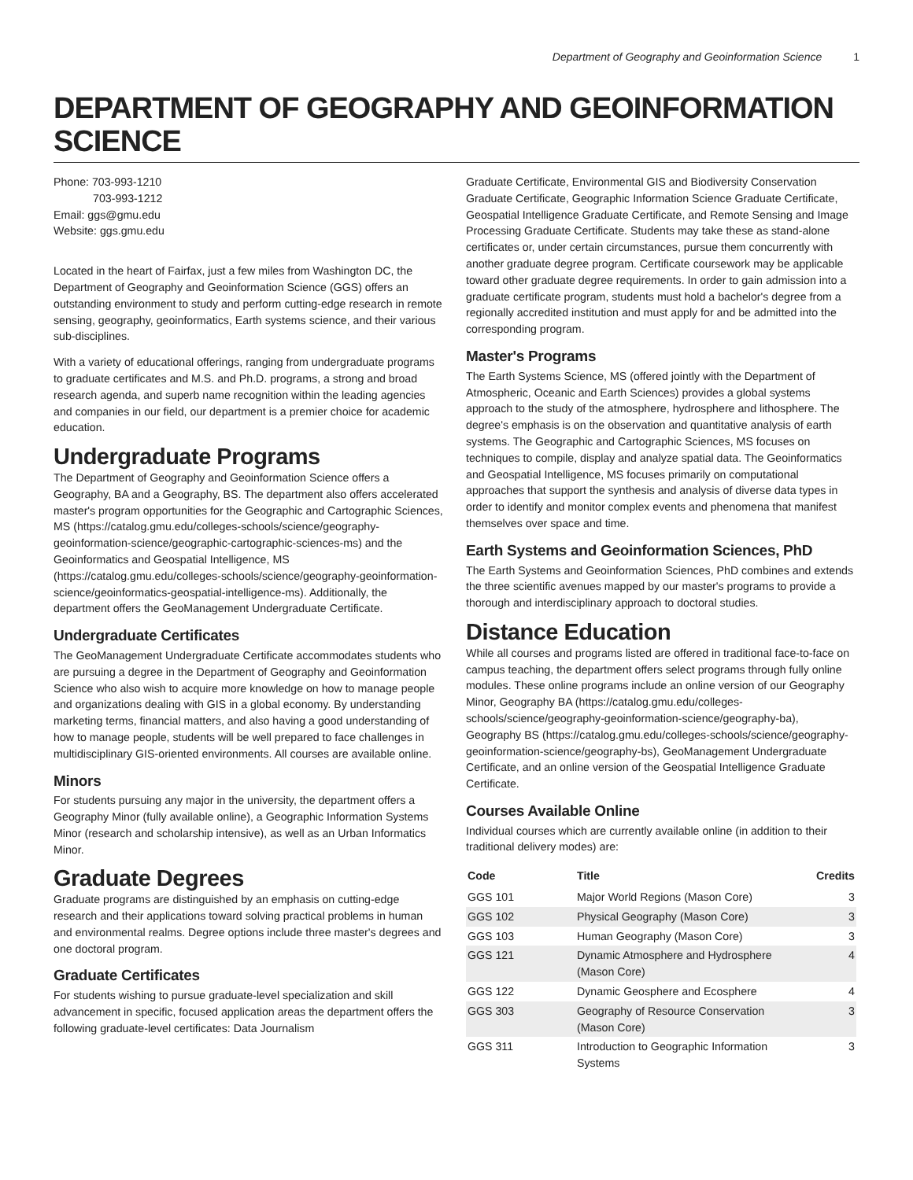Department of Geography and Geoinformation Science 1
DEPARTMENT OF GEOGRAPHY AND GEOINFORMATION SCIENCE
Phone: 703-993-1210
703-993-1212
Email: ggs@gmu.edu
Website: ggs.gmu.edu
Located in the heart of Fairfax, just a few miles from Washington DC, the Department of Geography and Geoinformation Science (GGS) offers an outstanding environment to study and perform cutting-edge research in remote sensing, geography, geoinformatics, Earth systems science, and their various sub-disciplines.
With a variety of educational offerings, ranging from undergraduate programs to graduate certificates and M.S. and Ph.D. programs, a strong and broad research agenda, and superb name recognition within the leading agencies and companies in our field, our department is a premier choice for academic education.
Undergraduate Programs
The Department of Geography and Geoinformation Science offers a Geography, BA and a Geography, BS. The department also offers accelerated master's program opportunities for the Geographic and Cartographic Sciences, MS (https://catalog.gmu.edu/colleges-schools/science/geography-geoinformation-science/geographic-cartographic-sciences-ms) and the Geoinformatics and Geospatial Intelligence, MS (https://catalog.gmu.edu/colleges-schools/science/geography-geoinformation-science/geoinformatics-geospatial-intelligence-ms). Additionally, the department offers the GeoManagement Undergraduate Certificate.
Undergraduate Certificates
The GeoManagement Undergraduate Certificate accommodates students who are pursuing a degree in the Department of Geography and Geoinformation Science who also wish to acquire more knowledge on how to manage people and organizations dealing with GIS in a global economy. By understanding marketing terms, financial matters, and also having a good understanding of how to manage people, students will be well prepared to face challenges in multidisciplinary GIS-oriented environments. All courses are available online.
Minors
For students pursuing any major in the university, the department offers a Geography Minor (fully available online), a Geographic Information Systems Minor (research and scholarship intensive), as well as an Urban Informatics Minor.
Graduate Degrees
Graduate programs are distinguished by an emphasis on cutting-edge research and their applications toward solving practical problems in human and environmental realms. Degree options include three master's degrees and one doctoral program.
Graduate Certificates
For students wishing to pursue graduate-level specialization and skill advancement in specific, focused application areas the department offers the following graduate-level certificates: Data Journalism
Graduate Certificate, Environmental GIS and Biodiversity Conservation Graduate Certificate, Geographic Information Science Graduate Certificate, Geospatial Intelligence Graduate Certificate, and Remote Sensing and Image Processing Graduate Certificate. Students may take these as stand-alone certificates or, under certain circumstances, pursue them concurrently with another graduate degree program. Certificate coursework may be applicable toward other graduate degree requirements. In order to gain admission into a graduate certificate program, students must hold a bachelor's degree from a regionally accredited institution and must apply for and be admitted into the corresponding program.
Master's Programs
The Earth Systems Science, MS (offered jointly with the Department of Atmospheric, Oceanic and Earth Sciences) provides a global systems approach to the study of the atmosphere, hydrosphere and lithosphere. The degree's emphasis is on the observation and quantitative analysis of earth systems. The Geographic and Cartographic Sciences, MS focuses on techniques to compile, display and analyze spatial data. The Geoinformatics and Geospatial Intelligence, MS focuses primarily on computational approaches that support the synthesis and analysis of diverse data types in order to identify and monitor complex events and phenomena that manifest themselves over space and time.
Earth Systems and Geoinformation Sciences, PhD
The Earth Systems and Geoinformation Sciences, PhD combines and extends the three scientific avenues mapped by our master's programs to provide a thorough and interdisciplinary approach to doctoral studies.
Distance Education
While all courses and programs listed are offered in traditional face-to-face on campus teaching, the department offers select programs through fully online modules. These online programs include an online version of our Geography Minor, Geography BA (https://catalog.gmu.edu/colleges-schools/science/geography-geoinformation-science/geography-ba), Geography BS (https://catalog.gmu.edu/colleges-schools/science/geography-geoinformation-science/geography-bs), GeoManagement Undergraduate Certificate, and an online version of the Geospatial Intelligence Graduate Certificate.
Courses Available Online
Individual courses which are currently available online (in addition to their traditional delivery modes) are:
| Code | Title | Credits |
| --- | --- | --- |
| GGS 101 | Major World Regions (Mason Core) | 3 |
| GGS 102 | Physical Geography (Mason Core) | 3 |
| GGS 103 | Human Geography (Mason Core) | 3 |
| GGS 121 | Dynamic Atmosphere and Hydrosphere (Mason Core) | 4 |
| GGS 122 | Dynamic Geosphere and Ecosphere | 4 |
| GGS 303 | Geography of Resource Conservation (Mason Core) | 3 |
| GGS 311 | Introduction to Geographic Information Systems | 3 |